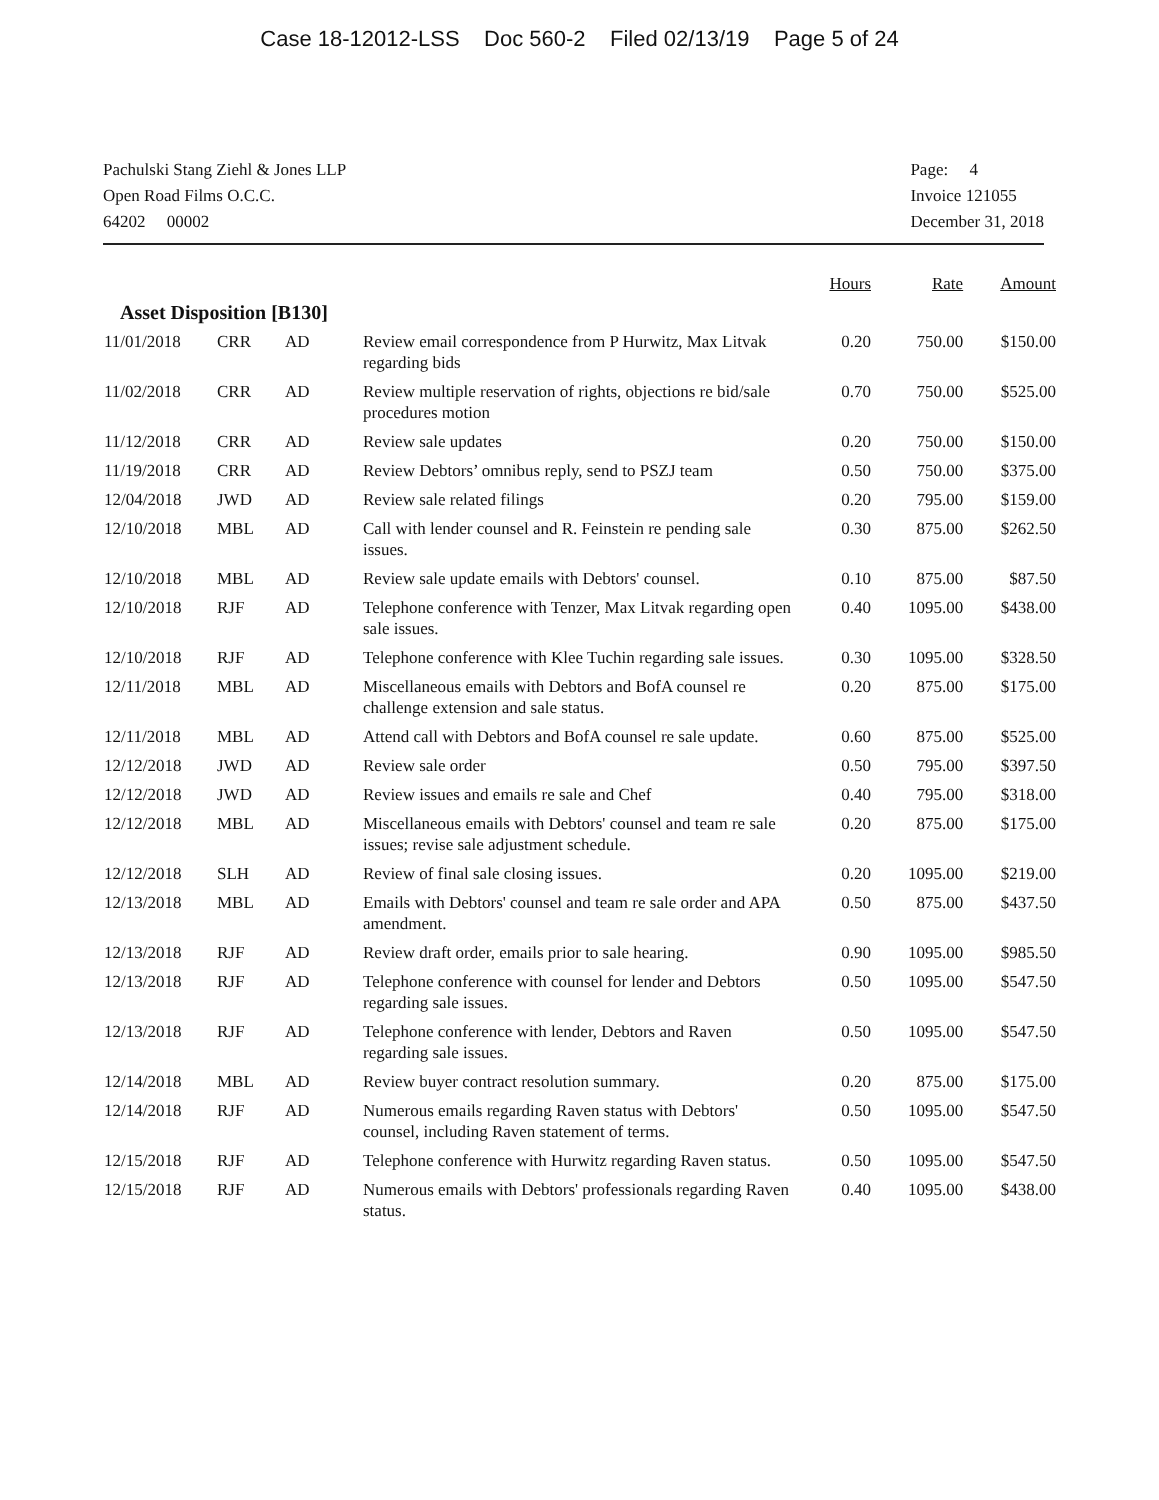Case 18-12012-LSS Doc 560-2 Filed 02/13/19 Page 5 of 24
Pachulski Stang Ziehl & Jones LLP
Open Road Films O.C.C.
64202 00002
Page: 4
Invoice 121055
December 31, 2018
| | | | | Hours | Rate | Amount |
| --- | --- | --- | --- | --- | --- | --- |
| Asset Disposition [B130] | | | | | | |
| 11/01/2018 | CRR | AD | Review email correspondence from P Hurwitz, Max Litvak regarding bids | 0.20 | 750.00 | $150.00 |
| 11/02/2018 | CRR | AD | Review multiple reservation of rights, objections re bid/sale procedures motion | 0.70 | 750.00 | $525.00 |
| 11/12/2018 | CRR | AD | Review sale updates | 0.20 | 750.00 | $150.00 |
| 11/19/2018 | CRR | AD | Review Debtors’ omnibus reply, send to PSZJ team | 0.50 | 750.00 | $375.00 |
| 12/04/2018 | JWD | AD | Review sale related filings | 0.20 | 795.00 | $159.00 |
| 12/10/2018 | MBL | AD | Call with lender counsel and R. Feinstein re pending sale issues. | 0.30 | 875.00 | $262.50 |
| 12/10/2018 | MBL | AD | Review sale update emails with Debtors' counsel. | 0.10 | 875.00 | $87.50 |
| 12/10/2018 | RJF | AD | Telephone conference with Tenzer, Max Litvak regarding open sale issues. | 0.40 | 1095.00 | $438.00 |
| 12/10/2018 | RJF | AD | Telephone conference with Klee Tuchin regarding sale issues. | 0.30 | 1095.00 | $328.50 |
| 12/11/2018 | MBL | AD | Miscellaneous emails with Debtors and BofA counsel re challenge extension and sale status. | 0.20 | 875.00 | $175.00 |
| 12/11/2018 | MBL | AD | Attend call with Debtors and BofA counsel re sale update. | 0.60 | 875.00 | $525.00 |
| 12/12/2018 | JWD | AD | Review sale order | 0.50 | 795.00 | $397.50 |
| 12/12/2018 | JWD | AD | Review issues and emails re sale and Chef | 0.40 | 795.00 | $318.00 |
| 12/12/2018 | MBL | AD | Miscellaneous emails with Debtors' counsel and team re sale issues; revise sale adjustment schedule. | 0.20 | 875.00 | $175.00 |
| 12/12/2018 | SLH | AD | Review of final sale closing issues. | 0.20 | 1095.00 | $219.00 |
| 12/13/2018 | MBL | AD | Emails with Debtors' counsel and team re sale order and APA amendment. | 0.50 | 875.00 | $437.50 |
| 12/13/2018 | RJF | AD | Review draft order, emails prior to sale hearing. | 0.90 | 1095.00 | $985.50 |
| 12/13/2018 | RJF | AD | Telephone conference with counsel for lender and Debtors regarding sale issues. | 0.50 | 1095.00 | $547.50 |
| 12/13/2018 | RJF | AD | Telephone conference with lender, Debtors and Raven regarding sale issues. | 0.50 | 1095.00 | $547.50 |
| 12/14/2018 | MBL | AD | Review buyer contract resolution summary. | 0.20 | 875.00 | $175.00 |
| 12/14/2018 | RJF | AD | Numerous emails regarding Raven status with Debtors' counsel, including Raven statement of terms. | 0.50 | 1095.00 | $547.50 |
| 12/15/2018 | RJF | AD | Telephone conference with Hurwitz regarding Raven status. | 0.50 | 1095.00 | $547.50 |
| 12/15/2018 | RJF | AD | Numerous emails with Debtors' professionals regarding Raven status. | 0.40 | 1095.00 | $438.00 |